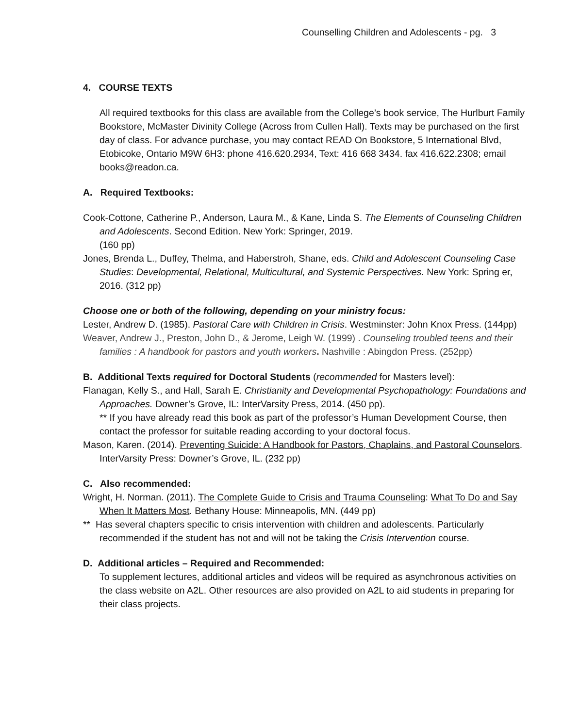Counselling Children and Adolescents - pg. 3
4. COURSE TEXTS
All required textbooks for this class are available from the College’s book service, The Hurlburt Family Bookstore, McMaster Divinity College (Across from Cullen Hall). Texts may be purchased on the first day of class. For advance purchase, you may contact READ On Bookstore, 5 International Blvd, Etobicoke, Ontario M9W 6H3: phone 416.620.2934, Text: 416 668 3434. fax 416.622.2308; email books@readon.ca.
A. Required Textbooks:
Cook-Cottone, Catherine P., Anderson, Laura M., & Kane, Linda S. The Elements of Counseling Children and Adolescents. Second Edition. New York: Springer, 2019.
(160 pp)
Jones, Brenda L., Duffey, Thelma, and Haberstroh, Shane, eds. Child and Adolescent Counseling Case Studies: Developmental, Relational, Multicultural, and Systemic Perspectives. New York: Spring er, 2016. (312 pp)
Choose one or both of the following, depending on your ministry focus:
Lester, Andrew D. (1985). Pastoral Care with Children in Crisis. Westminster: John Knox Press. (144pp)
Weaver, Andrew J., Preston, John D., & Jerome, Leigh W. (1999) . Counseling troubled teens and their families : A handbook for pastors and youth workers. Nashville : Abingdon Press. (252pp)
B. Additional Texts required for Doctoral Students (recommended for Masters level):
Flanagan, Kelly S., and Hall, Sarah E. Christianity and Developmental Psychopathology: Foundations and Approaches. Downer’s Grove, IL: InterVarsity Press, 2014. (450 pp).
** If you have already read this book as part of the professor’s Human Development Course, then contact the professor for suitable reading according to your doctoral focus.
Mason, Karen. (2014). Preventing Suicide: A Handbook for Pastors, Chaplains, and Pastoral Counselors. InterVarsity Press: Downer’s Grove, IL. (232 pp)
C. Also recommended:
Wright, H. Norman. (2011). The Complete Guide to Crisis and Trauma Counseling: What To Do and Say When It Matters Most. Bethany House: Minneapolis, MN. (449 pp)
** Has several chapters specific to crisis intervention with children and adolescents. Particularly recommended if the student has not and will not be taking the Crisis Intervention course.
D. Additional articles – Required and Recommended:
To supplement lectures, additional articles and videos will be required as asynchronous activities on the class website on A2L. Other resources are also provided on A2L to aid students in preparing for their class projects.